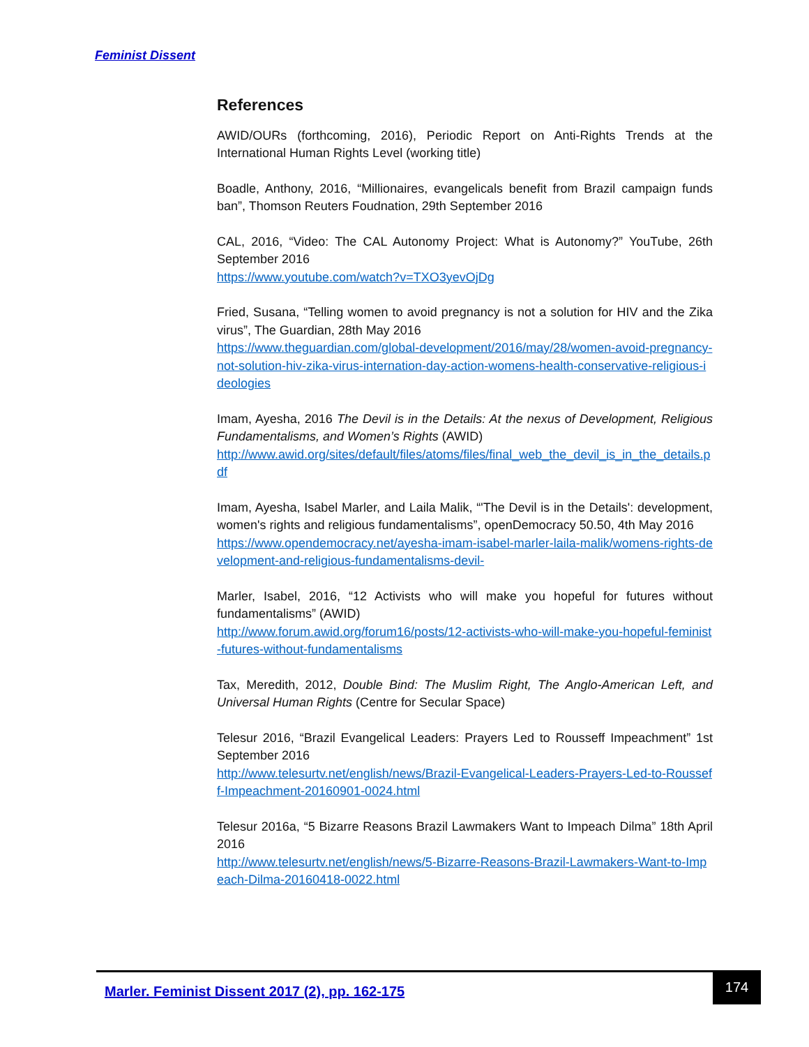Feminist Dissent
References
AWID/OURs (forthcoming, 2016), Periodic Report on Anti-Rights Trends at the International Human Rights Level (working title)
Boadle, Anthony, 2016, “Millionaires, evangelicals benefit from Brazil campaign funds ban”, Thomson Reuters Foudnation, 29th September 2016
CAL, 2016, “Video: The CAL Autonomy Project: What is Autonomy?” YouTube, 26th September 2016
https://www.youtube.com/watch?v=TXO3yevOjDg
Fried, Susana, “Telling women to avoid pregnancy is not a solution for HIV and the Zika virus”, The Guardian, 28th May 2016
https://www.theguardian.com/global-development/2016/may/28/women-avoid-pregnancy-not-solution-hiv-zika-virus-internation-day-action-womens-health-conservative-religious-ideologies
Imam, Ayesha, 2016 The Devil is in the Details: At the nexus of Development, Religious Fundamentalisms, and Women’s Rights (AWID)
http://www.awid.org/sites/default/files/atoms/files/final_web_the_devil_is_in_the_details.pdf
Imam, Ayesha, Isabel Marler, and Laila Malik, “'The Devil is in the Details': development, women's rights and religious fundamentalisms”, openDemocracy 50.50, 4th May 2016
https://www.opendemocracy.net/ayesha-imam-isabel-marler-laila-malik/womens-rights-development-and-religious-fundamentalisms-devil-
Marler, Isabel, 2016, “12 Activists who will make you hopeful for futures without fundamentalisms” (AWID)
http://www.forum.awid.org/forum16/posts/12-activists-who-will-make-you-hopeful-feminist-futures-without-fundamentalisms
Tax, Meredith, 2012, Double Bind: The Muslim Right, The Anglo-American Left, and Universal Human Rights (Centre for Secular Space)
Telesur 2016, “Brazil Evangelical Leaders: Prayers Led to Rousseff Impeachment” 1st September 2016
http://www.telesurtv.net/english/news/Brazil-Evangelical-Leaders-Prayers-Led-to-Rousseff-Impeachment-20160901-0024.html
Telesur 2016a, “5 Bizarre Reasons Brazil Lawmakers Want to Impeach Dilma” 18th April 2016
http://www.telesurtv.net/english/news/5-Bizarre-Reasons-Brazil-Lawmakers-Want-to-Impeach-Dilma-20160418-0022.html
Marler. Feminist Dissent 2017 (2), pp. 162-175
174